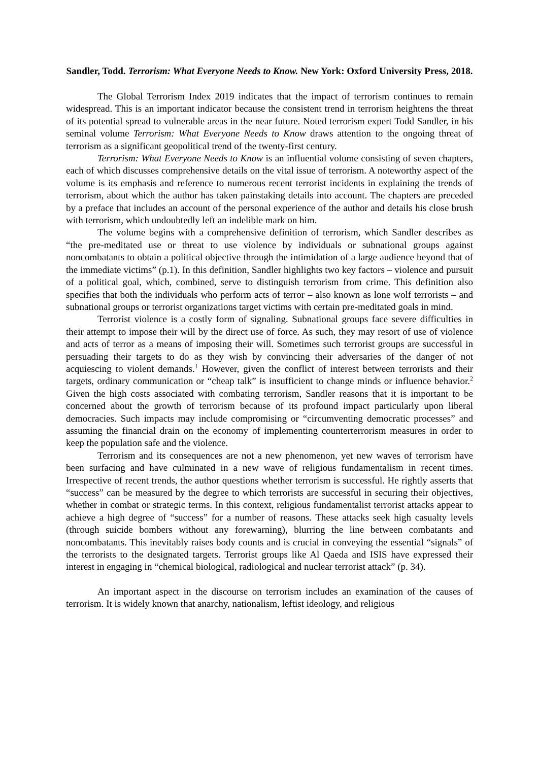Sandler, Todd. Terrorism: What Everyone Needs to Know. New York: Oxford University Press, 2018.
The Global Terrorism Index 2019 indicates that the impact of terrorism continues to remain widespread. This is an important indicator because the consistent trend in terrorism heightens the threat of its potential spread to vulnerable areas in the near future. Noted terrorism expert Todd Sandler, in his seminal volume Terrorism: What Everyone Needs to Know draws attention to the ongoing threat of terrorism as a significant geopolitical trend of the twenty-first century.
Terrorism: What Everyone Needs to Know is an influential volume consisting of seven chapters, each of which discusses comprehensive details on the vital issue of terrorism. A noteworthy aspect of the volume is its emphasis and reference to numerous recent terrorist incidents in explaining the trends of terrorism, about which the author has taken painstaking details into account. The chapters are preceded by a preface that includes an account of the personal experience of the author and details his close brush with terrorism, which undoubtedly left an indelible mark on him.
The volume begins with a comprehensive definition of terrorism, which Sandler describes as “the pre-meditated use or threat to use violence by individuals or subnational groups against noncombatants to obtain a political objective through the intimidation of a large audience beyond that of the immediate victims” (p.1). In this definition, Sandler highlights two key factors – violence and pursuit of a political goal, which, combined, serve to distinguish terrorism from crime. This definition also specifies that both the individuals who perform acts of terror – also known as lone wolf terrorists – and subnational groups or terrorist organizations target victims with certain pre-meditated goals in mind.
Terrorist violence is a costly form of signaling. Subnational groups face severe difficulties in their attempt to impose their will by the direct use of force. As such, they may resort of use of violence and acts of terror as a means of imposing their will. Sometimes such terrorist groups are successful in persuading their targets to do as they wish by convincing their adversaries of the danger of not acquiescing to violent demands.<sup>1</sup> However, given the conflict of interest between terrorists and their targets, ordinary communication or “cheap talk” is insufficient to change minds or influence behavior.<sup>2</sup> Given the high costs associated with combating terrorism, Sandler reasons that it is important to be concerned about the growth of terrorism because of its profound impact particularly upon liberal democracies. Such impacts may include compromising or “circumventing democratic processes” and assuming the financial drain on the economy of implementing counterterrorism measures in order to keep the population safe and the violence.
Terrorism and its consequences are not a new phenomenon, yet new waves of terrorism have been surfacing and have culminated in a new wave of religious fundamentalism in recent times. Irrespective of recent trends, the author questions whether terrorism is successful. He rightly asserts that “success” can be measured by the degree to which terrorists are successful in securing their objectives, whether in combat or strategic terms. In this context, religious fundamentalist terrorist attacks appear to achieve a high degree of “success” for a number of reasons. These attacks seek high casualty levels (through suicide bombers without any forewarning), blurring the line between combatants and noncombatants. This inevitably raises body counts and is crucial in conveying the essential “signals” of the terrorists to the designated targets. Terrorist groups like Al Qaeda and ISIS have expressed their interest in engaging in “chemical biological, radiological and nuclear terrorist attack” (p. 34).
An important aspect in the discourse on terrorism includes an examination of the causes of terrorism. It is widely known that anarchy, nationalism, leftist ideology, and religious